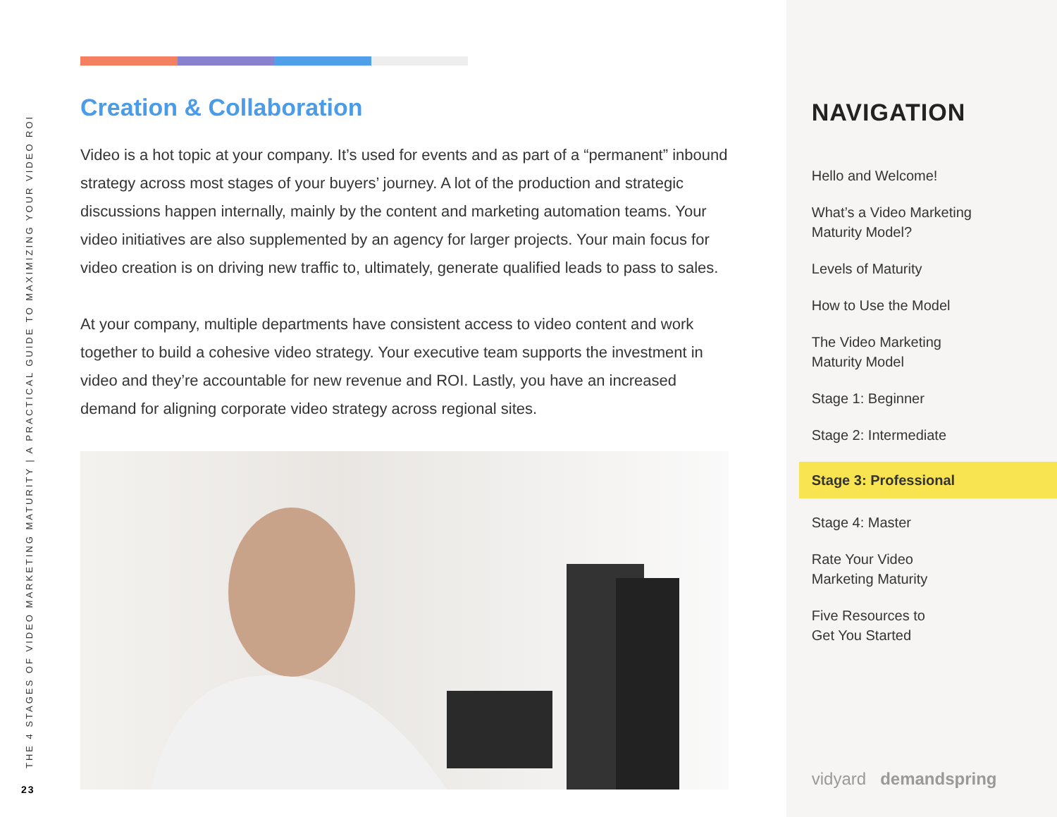THE 4 STAGES OF VIDEO MARKETING MATURITY | A PRACTICAL GUIDE TO MAXIMIZING YOUR VIDEO ROI
23
Creation & Collaboration
Video is a hot topic at your company. It’s used for events and as part of a “permanent” inbound strategy across most stages of your buyers’ journey. A lot of the production and strategic discussions happen internally, mainly by the content and marketing automation teams. Your video initiatives are also supplemented by an agency for larger projects. Your main focus for video creation is on driving new traffic to, ultimately, generate qualified leads to pass to sales.
At your company, multiple departments have consistent access to video content and work together to build a cohesive video strategy. Your executive team supports the investment in video and they’re accountable for new revenue and ROI. Lastly, you have an increased demand for aligning corporate video strategy across regional sites.
NAVIGATION
Hello and Welcome!
What’s a Video Marketing
Maturity Model?
Levels of Maturity
How to Use the Model
The Video Marketing
Maturity Model
Stage 1: Beginner
Stage 2: Intermediate
Stage 3: Professional
Stage 4: Master
Rate Your Video
Marketing Maturity
Five Resources to
Get You Started
vidyard demandspring